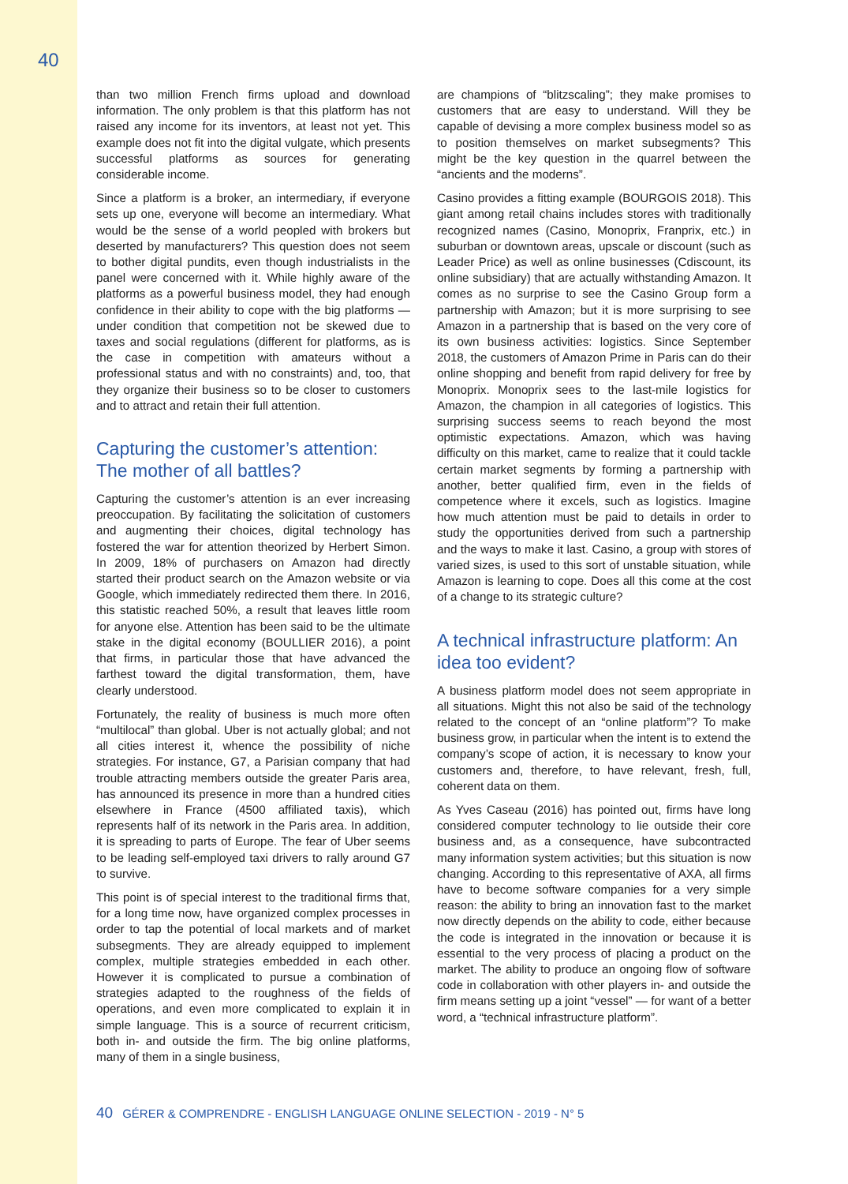40
than two million French firms upload and download information. The only problem is that this platform has not raised any income for its inventors, at least not yet. This example does not fit into the digital vulgate, which presents successful platforms as sources for generating considerable income.
Since a platform is a broker, an intermediary, if everyone sets up one, everyone will become an intermediary. What would be the sense of a world peopled with brokers but deserted by manufacturers? This question does not seem to bother digital pundits, even though industrialists in the panel were concerned with it. While highly aware of the platforms as a powerful business model, they had enough confidence in their ability to cope with the big platforms — under condition that competition not be skewed due to taxes and social regulations (different for platforms, as is the case in competition with amateurs without a professional status and with no constraints) and, too, that they organize their business so to be closer to customers and to attract and retain their full attention.
Capturing the customer’s attention: The mother of all battles?
Capturing the customer’s attention is an ever increasing preoccupation. By facilitating the solicitation of customers and augmenting their choices, digital technology has fostered the war for attention theorized by Herbert Simon. In 2009, 18% of purchasers on Amazon had directly started their product search on the Amazon website or via Google, which immediately redirected them there. In 2016, this statistic reached 50%, a result that leaves little room for anyone else. Attention has been said to be the ultimate stake in the digital economy (BOULLIER 2016), a point that firms, in particular those that have advanced the farthest toward the digital transformation, them, have clearly understood.
Fortunately, the reality of business is much more often “multilocal” than global. Uber is not actually global; and not all cities interest it, whence the possibility of niche strategies. For instance, G7, a Parisian company that had trouble attracting members outside the greater Paris area, has announced its presence in more than a hundred cities elsewhere in France (4500 affiliated taxis), which represents half of its network in the Paris area. In addition, it is spreading to parts of Europe. The fear of Uber seems to be leading self-employed taxi drivers to rally around G7 to survive.
This point is of special interest to the traditional firms that, for a long time now, have organized complex processes in order to tap the potential of local markets and of market subsegments. They are already equipped to implement complex, multiple strategies embedded in each other. However it is complicated to pursue a combination of strategies adapted to the roughness of the fields of operations, and even more complicated to explain it in simple language. This is a source of recurrent criticism, both in- and outside the firm. The big online platforms, many of them in a single business,
are champions of “blitzscaling”; they make promises to customers that are easy to understand. Will they be capable of devising a more complex business model so as to position themselves on market subsegments? This might be the key question in the quarrel between the “ancients and the moderns”.
Casino provides a fitting example (BOURGOIS 2018). This giant among retail chains includes stores with traditionally recognized names (Casino, Monoprix, Franprix, etc.) in suburban or downtown areas, upscale or discount (such as Leader Price) as well as online businesses (Cdiscount, its online subsidiary) that are actually withstanding Amazon. It comes as no surprise to see the Casino Group form a partnership with Amazon; but it is more surprising to see Amazon in a partnership that is based on the very core of its own business activities: logistics. Since September 2018, the customers of Amazon Prime in Paris can do their online shopping and benefit from rapid delivery for free by Monoprix. Monoprix sees to the last-mile logistics for Amazon, the champion in all categories of logistics. This surprising success seems to reach beyond the most optimistic expectations. Amazon, which was having difficulty on this market, came to realize that it could tackle certain market segments by forming a partnership with another, better qualified firm, even in the fields of competence where it excels, such as logistics. Imagine how much attention must be paid to details in order to study the opportunities derived from such a partnership and the ways to make it last. Casino, a group with stores of varied sizes, is used to this sort of unstable situation, while Amazon is learning to cope. Does all this come at the cost of a change to its strategic culture?
A technical infrastructure platform: An idea too evident?
A business platform model does not seem appropriate in all situations. Might this not also be said of the technology related to the concept of an “online platform”? To make business grow, in particular when the intent is to extend the company’s scope of action, it is necessary to know your customers and, therefore, to have relevant, fresh, full, coherent data on them.
As Yves Caseau (2016) has pointed out, firms have long considered computer technology to lie outside their core business and, as a consequence, have subcontracted many information system activities; but this situation is now changing. According to this representative of AXA, all firms have to become software companies for a very simple reason: the ability to bring an innovation fast to the market now directly depends on the ability to code, either because the code is integrated in the innovation or because it is essential to the very process of placing a product on the market. The ability to produce an ongoing flow of software code in collaboration with other players in- and outside the firm means setting up a joint “vessel” — for want of a better word, a “technical infrastructure platform”.
40 GÉRER & COMPRENDRE - ENGLISH LANGUAGE ONLINE SELECTION - 2019 - N° 5